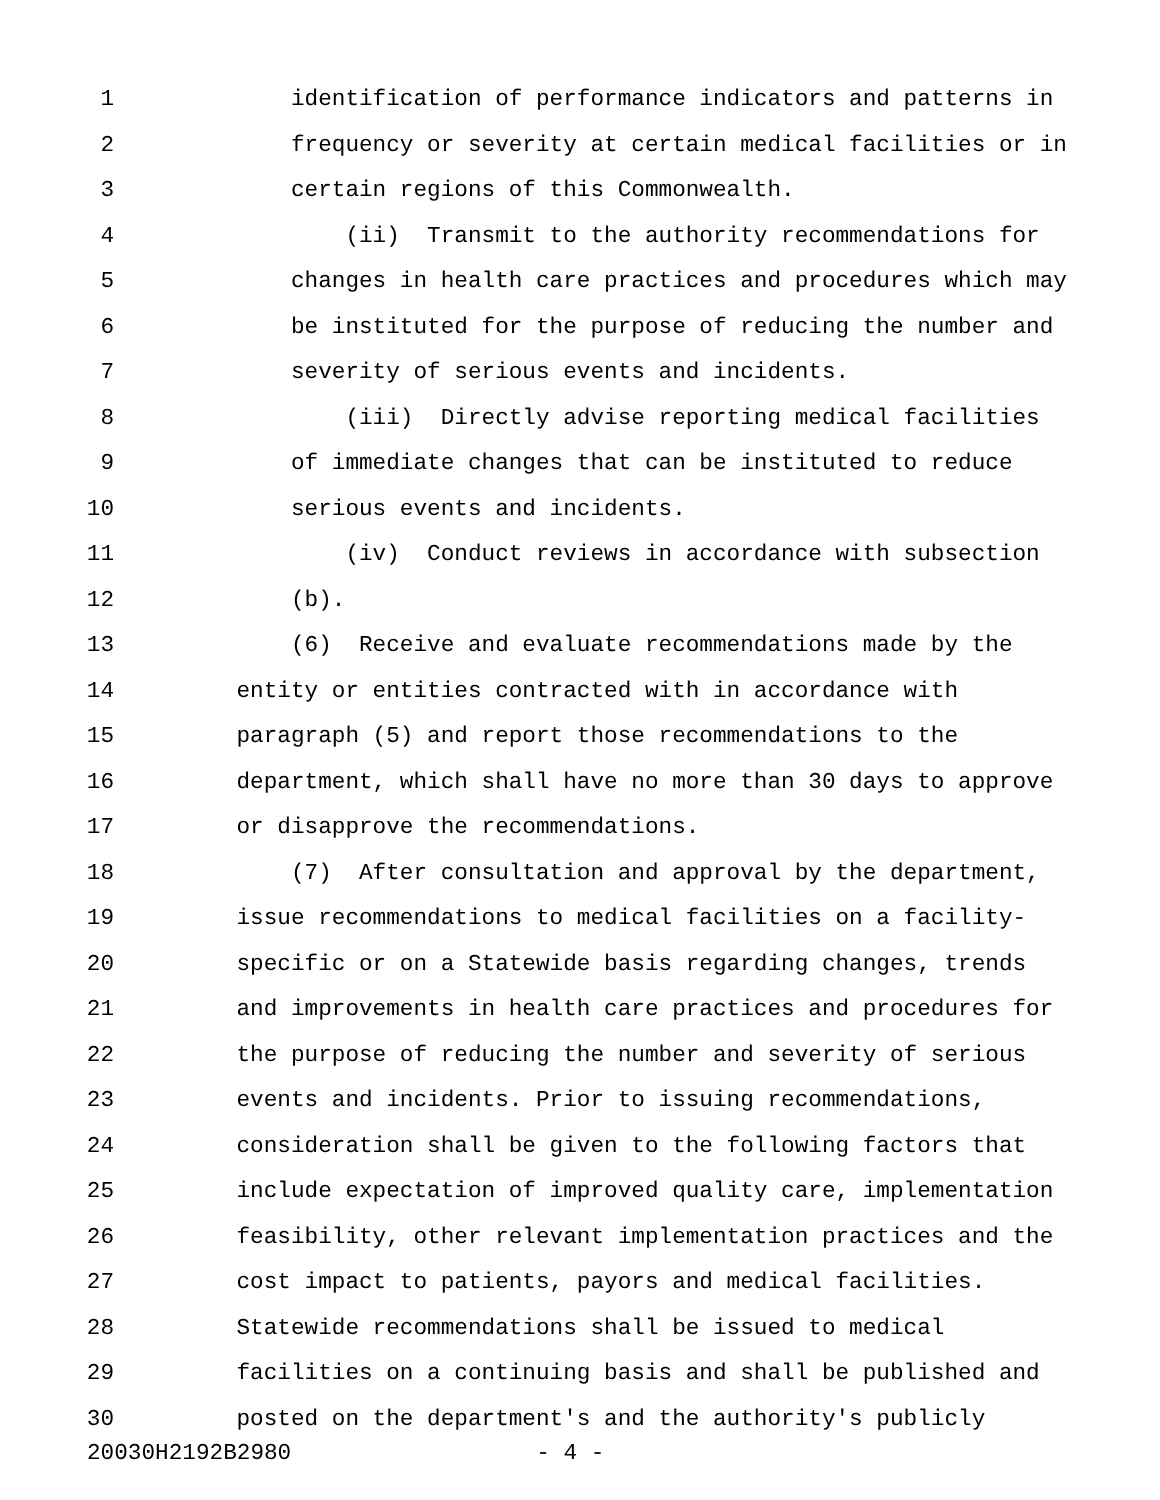1 identification of performance indicators and patterns in
2 frequency or severity at certain medical facilities or in
3 certain regions of this Commonwealth.
4 (ii) Transmit to the authority recommendations for
5 changes in health care practices and procedures which may
6 be instituted for the purpose of reducing the number and
7 severity of serious events and incidents.
8 (iii) Directly advise reporting medical facilities
9 of immediate changes that can be instituted to reduce
10 serious events and incidents.
11 (iv) Conduct reviews in accordance with subsection
12 (b).
13 (6) Receive and evaluate recommendations made by the
14 entity or entities contracted with in accordance with
15 paragraph (5) and report those recommendations to the
16 department, which shall have no more than 30 days to approve
17 or disapprove the recommendations.
18 (7) After consultation and approval by the department,
19 issue recommendations to medical facilities on a facility-
20 specific or on a Statewide basis regarding changes, trends
21 and improvements in health care practices and procedures for
22 the purpose of reducing the number and severity of serious
23 events and incidents. Prior to issuing recommendations,
24 consideration shall be given to the following factors that
25 include expectation of improved quality care, implementation
26 feasibility, other relevant implementation practices and the
27 cost impact to patients, payors and medical facilities.
28 Statewide recommendations shall be issued to medical
29 facilities on a continuing basis and shall be published and
30 posted on the department's and the authority's publicly
20030H2192B2980 - 4 -